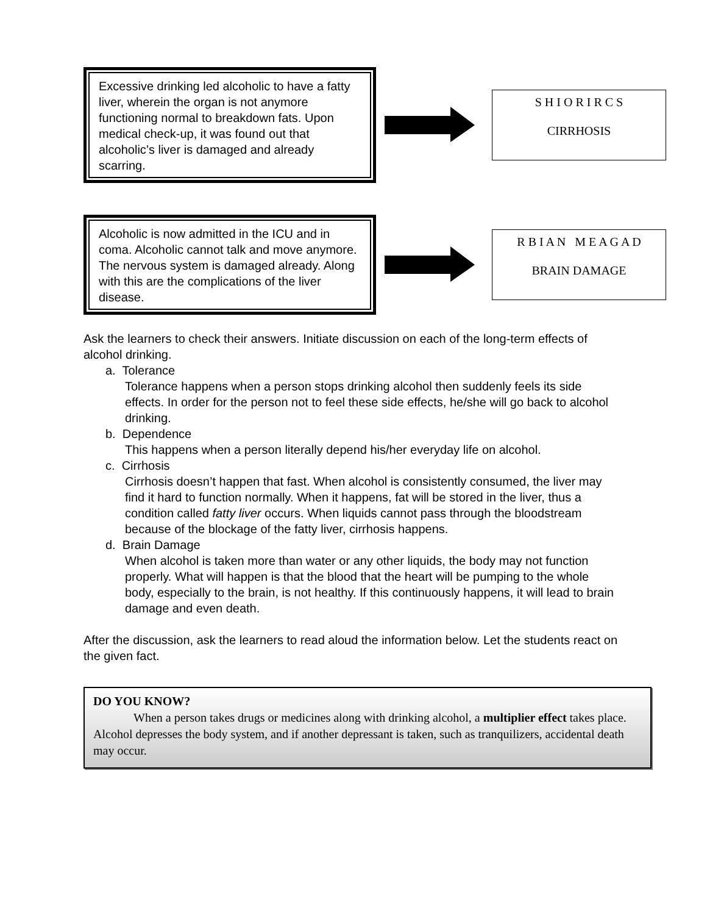Excessive drinking led alcoholic to have a fatty liver, wherein the organ is not anymore functioning normal to breakdown fats. Upon medical check-up, it was found out that alcoholic’s liver is damaged and already scarring.
S H I O R I R C S
CIRRHOSIS
Alcoholic is now admitted in the ICU and in coma. Alcoholic cannot talk and move anymore. The nervous system is damaged already. Along with this are the complications of the liver disease.
R B I A N M E A G A D
BRAIN DAMAGE
Ask the learners to check their answers. Initiate discussion on each of the long-term effects of alcohol drinking.
a. Tolerance
Tolerance happens when a person stops drinking alcohol then suddenly feels its side effects. In order for the person not to feel these side effects, he/she will go back to alcohol drinking.
b. Dependence
This happens when a person literally depend his/her everyday life on alcohol.
c. Cirrhosis
Cirrhosis doesn’t happen that fast. When alcohol is consistently consumed, the liver may find it hard to function normally. When it happens, fat will be stored in the liver, thus a condition called fatty liver occurs. When liquids cannot pass through the bloodstream because of the blockage of the fatty liver, cirrhosis happens.
d. Brain Damage
When alcohol is taken more than water or any other liquids, the body may not function properly. What will happen is that the blood that the heart will be pumping to the whole body, especially to the brain, is not healthy. If this continuously happens, it will lead to brain damage and even death.
After the discussion, ask the learners to read aloud the information below. Let the students react on the given fact.
DO YOU KNOW?
When a person takes drugs or medicines along with drinking alcohol, a multiplier effect takes place. Alcohol depresses the body system, and if another depressant is taken, such as tranquilizers, accidental death may occur.